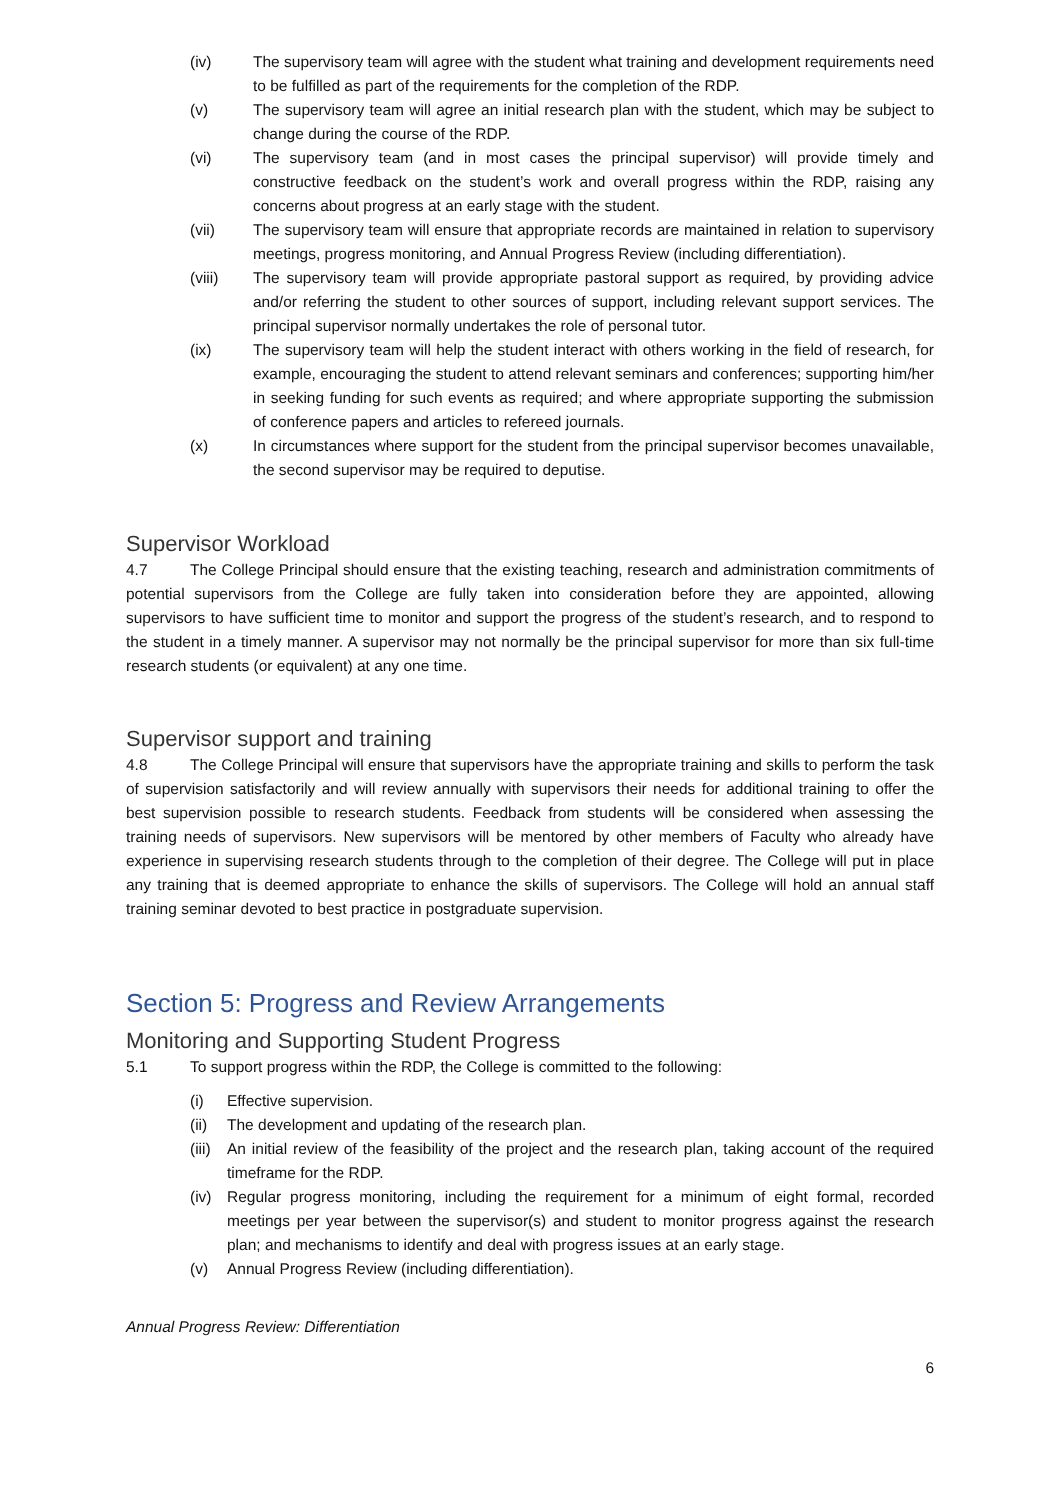(iv) The supervisory team will agree with the student what training and development requirements need to be fulfilled as part of the requirements for the completion of the RDP.
(v) The supervisory team will agree an initial research plan with the student, which may be subject to change during the course of the RDP.
(vi) The supervisory team (and in most cases the principal supervisor) will provide timely and constructive feedback on the student’s work and overall progress within the RDP, raising any concerns about progress at an early stage with the student.
(vii) The supervisory team will ensure that appropriate records are maintained in relation to supervisory meetings, progress monitoring, and Annual Progress Review (including differentiation).
(viii) The supervisory team will provide appropriate pastoral support as required, by providing advice and/or referring the student to other sources of support, including relevant support services. The principal supervisor normally undertakes the role of personal tutor.
(ix) The supervisory team will help the student interact with others working in the field of research, for example, encouraging the student to attend relevant seminars and conferences; supporting him/her in seeking funding for such events as required; and where appropriate supporting the submission of conference papers and articles to refereed journals.
(x) In circumstances where support for the student from the principal supervisor becomes unavailable, the second supervisor may be required to deputise.
Supervisor Workload
4.7 The College Principal should ensure that the existing teaching, research and administration commitments of potential supervisors from the College are fully taken into consideration before they are appointed, allowing supervisors to have sufficient time to monitor and support the progress of the student’s research, and to respond to the student in a timely manner. A supervisor may not normally be the principal supervisor for more than six full-time research students (or equivalent) at any one time.
Supervisor support and training
4.8 The College Principal will ensure that supervisors have the appropriate training and skills to perform the task of supervision satisfactorily and will review annually with supervisors their needs for additional training to offer the best supervision possible to research students. Feedback from students will be considered when assessing the training needs of supervisors. New supervisors will be mentored by other members of Faculty who already have experience in supervising research students through to the completion of their degree. The College will put in place any training that is deemed appropriate to enhance the skills of supervisors. The College will hold an annual staff training seminar devoted to best practice in postgraduate supervision.
Section 5: Progress and Review Arrangements
Monitoring and Supporting Student Progress
5.1 To support progress within the RDP, the College is committed to the following:
(i) Effective supervision.
(ii) The development and updating of the research plan.
(iii) An initial review of the feasibility of the project and the research plan, taking account of the required timeframe for the RDP.
(iv) Regular progress monitoring, including the requirement for a minimum of eight formal, recorded meetings per year between the supervisor(s) and student to monitor progress against the research plan; and mechanisms to identify and deal with progress issues at an early stage.
(v) Annual Progress Review (including differentiation).
Annual Progress Review: Differentiation
6